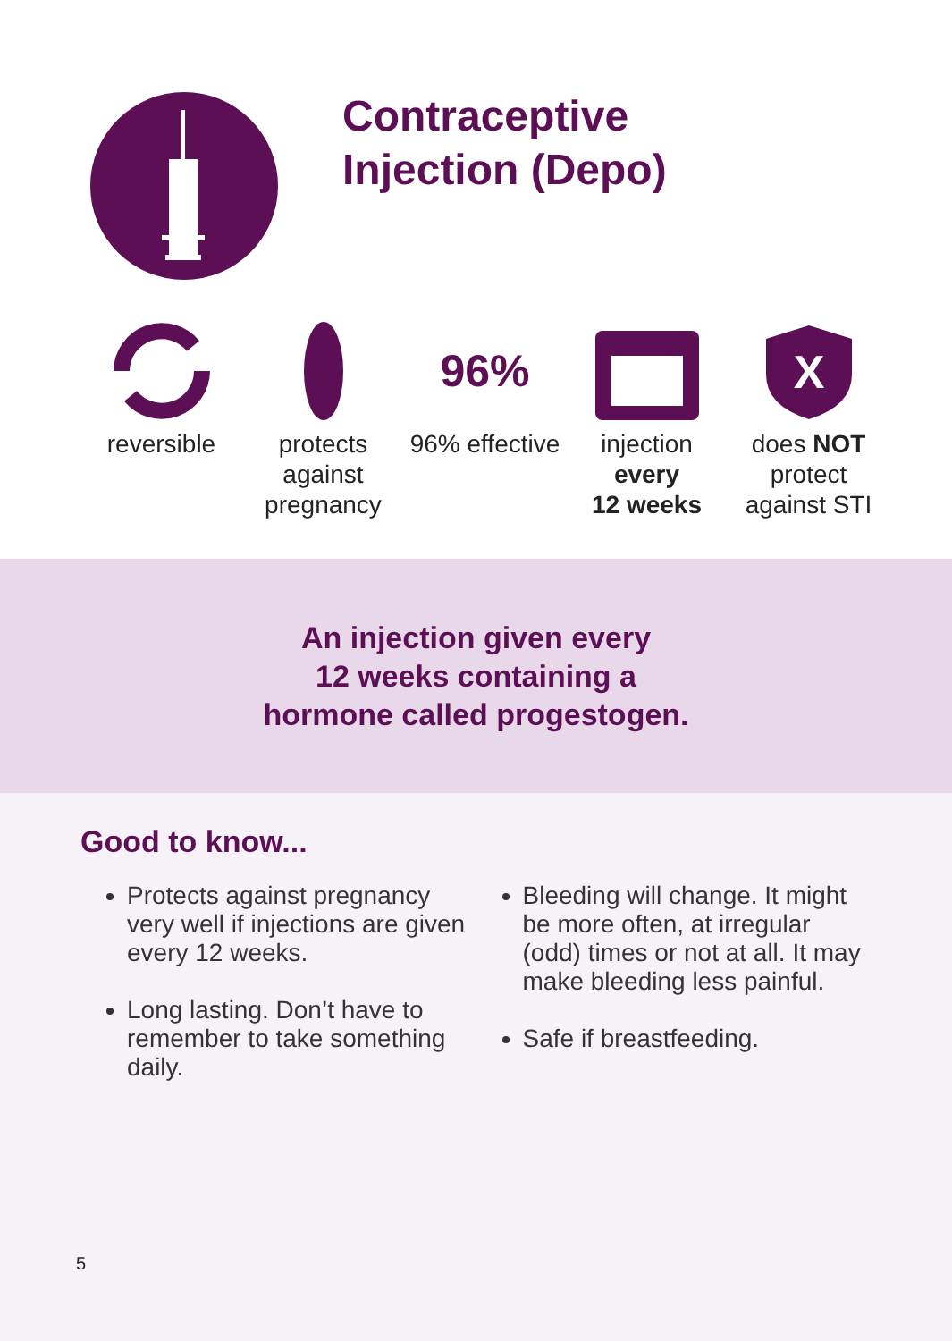Contraceptive
Injection (Depo)
reversible protects against pregnancy
96%
96% effective
injection
every
12 weeks
X
does NOT
protect
against STI
An injection given every
12 weeks containing a
hormone called progestogen.
Good to know...
Protects against pregnancy very well if injections are given every 12 weeks.
Long lasting. Don’t have to remember to take something daily.
Bleeding will change. It might be more often, at irregular (odd) times or not at all. It may make bleeding less painful.
Safe if breastfeeding.
5